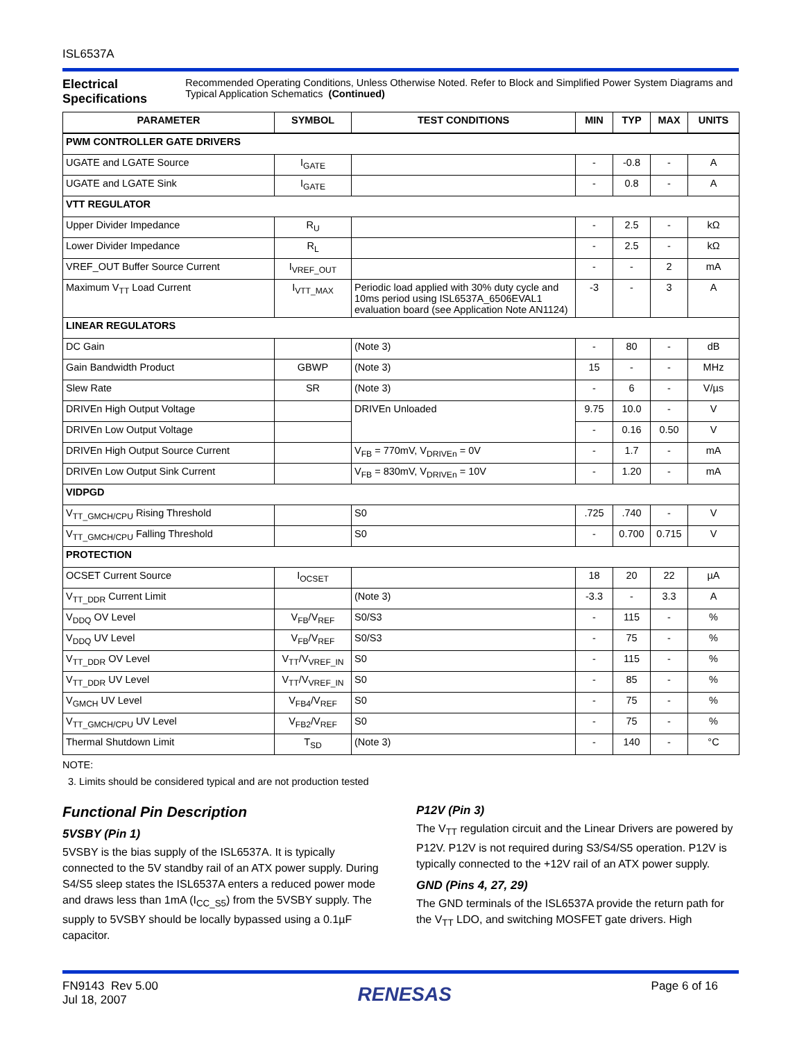ISL6537A
Electrical Specifications
Recommended Operating Conditions, Unless Otherwise Noted. Refer to Block and Simplified Power System Diagrams and Typical Application Schematics (Continued)
| PARAMETER | SYMBOL | TEST CONDITIONS | MIN | TYP | MAX | UNITS |
| --- | --- | --- | --- | --- | --- | --- |
| PWM CONTROLLER GATE DRIVERS | | | | | | |
| UGATE and LGATE Source | I<sub>GATE</sub> | | - | -0.8 | - | A |
| UGATE and LGATE Sink | I<sub>GATE</sub> | | - | 0.8 | - | A |
| VTT REGULATOR | | | | | | |
| Upper Divider Impedance | R<sub>U</sub> | | - | 2.5 | - | kΩ |
| Lower Divider Impedance | R<sub>L</sub> | | - | 2.5 | - | kΩ |
| VREF_OUT Buffer Source Current | I<sub>VREF_OUT</sub> | | - | - | 2 | mA |
| Maximum V<sub>TT</sub> Load Current | I<sub>VTT_MAX</sub> | Periodic load applied with 30% duty cycle and 10ms period using ISL6537A_6506EVAL1 evaluation board (see Application Note AN1124) | -3 | - | 3 | A |
| LINEAR REGULATORS | | | | | | |
| DC Gain | | (Note 3) | - | 80 | - | dB |
| Gain Bandwidth Product | GBWP | (Note 3) | 15 | - | - | MHz |
| Slew Rate | SR | (Note 3) | - | 6 | - | V/µs |
| DRIVEn High Output Voltage | | DRIVEn Unloaded | 9.75 | 10.0 | - | V |
| DRIVEn Low Output Voltage | | | - | 0.16 | 0.50 | V |
| DRIVEn High Output Source Current | | V<sub>FB</sub> = 770mV, V<sub>DRIVEn</sub> = 0V | - | 1.7 | - | mA |
| DRIVEn Low Output Sink Current | | V<sub>FB</sub> = 830mV, V<sub>DRIVEn</sub> = 10V | - | 1.20 | - | mA |
| VIDPGD | | | | | | |
| V<sub>TT_GMCH/CPU</sub> Rising Threshold | | S0 | .725 | .740 | - | V |
| V<sub>TT_GMCH/CPU</sub> Falling Threshold | | S0 | - | 0.700 | 0.715 | V |
| PROTECTION | | | | | | |
| OCSET Current Source | I<sub>OCSET</sub> | | 18 | 20 | 22 | µA |
| V<sub>TT_DDR</sub> Current Limit | | (Note 3) | -3.3 | - | 3.3 | A |
| V<sub>DDQ</sub> OV Level | V<sub>FB</sub>/V<sub>REF</sub> | S0/S3 | - | 115 | - | % |
| V<sub>DDQ</sub> UV Level | V<sub>FB</sub>/V<sub>REF</sub> | S0/S3 | - | 75 | - | % |
| V<sub>TT_DDR</sub> OV Level | V<sub>TT</sub>/V<sub>VREF_IN</sub> | S0 | - | 115 | - | % |
| V<sub>TT_DDR</sub> UV Level | V<sub>TT</sub>/V<sub>VREF_IN</sub> | S0 | - | 85 | - | % |
| V<sub>GMCH</sub> UV Level | V<sub>FB4</sub>/V<sub>REF</sub> | S0 | - | 75 | - | % |
| V<sub>TT_GMCH/CPU</sub> UV Level | V<sub>FB2</sub>/V<sub>REF</sub> | S0 | - | 75 | - | % |
| Thermal Shutdown Limit | T<sub>SD</sub> | (Note 3) | - | 140 | - | °C |
NOTE:
3. Limits should be considered typical and are not production tested
Functional Pin Description
5VSBY (Pin 1)
5VSBY is the bias supply of the ISL6537A. It is typically connected to the 5V standby rail of an ATX power supply. During S4/S5 sleep states the ISL6537A enters a reduced power mode and draws less than 1mA (I<sub>CC_S5</sub>) from the 5VSBY supply. The supply to 5VSBY should be locally bypassed using a 0.1µF capacitor.
P12V (Pin 3)
The V<sub>TT</sub> regulation circuit and the Linear Drivers are powered by P12V. P12V is not required during S3/S4/S5 operation. P12V is typically connected to the +12V rail of an ATX power supply.
GND (Pins 4, 27, 29)
The GND terminals of the ISL6537A provide the return path for the V<sub>TT</sub> LDO, and switching MOSFET gate drivers. High
FN9143 Rev 5.00
Jul 18, 2007
RENESAS
Page 6 of 16